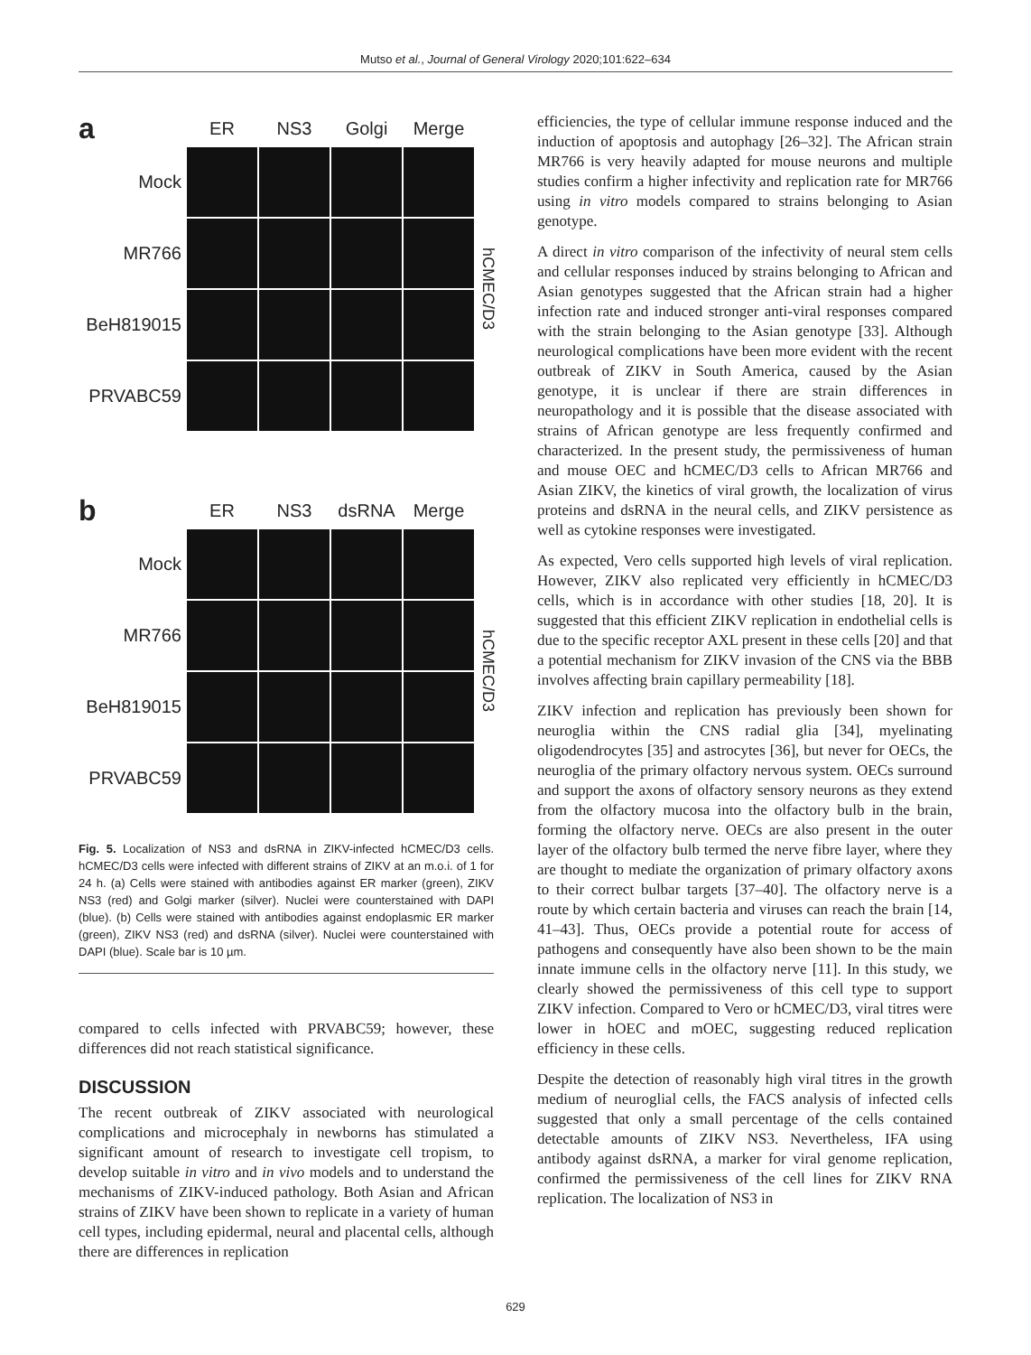Mutso et al., Journal of General Virology 2020;101:622–634
a
ER
NS3
Golgi
Merge
Mock
hCMEC/D3
MR766
BeH819015
PRVABC59
b
ER
NS3
dsRNA
Merge
Mock
hCMEC/D3
MR766
BeH819015
PRVABC59
Fig. 5. Localization of NS3 and dsRNA in ZIKV-infected hCMEC/D3 cells. hCMEC/D3 cells were infected with different strains of ZIKV at an m.o.i. of 1 for 24 h. (a) Cells were stained with antibodies against ER marker (green), ZIKV NS3 (red) and Golgi marker (silver). Nuclei were counterstained with DAPI (blue). (b) Cells were stained with antibodies against endoplasmic ER marker (green), ZIKV NS3 (red) and dsRNA (silver). Nuclei were counterstained with DAPI (blue). Scale bar is 10 µm.
compared to cells infected with PRVABC59; however, these differences did not reach statistical significance.
DISCUSSION
The recent outbreak of ZIKV associated with neurological complications and microcephaly in newborns has stimulated a significant amount of research to investigate cell tropism, to develop suitable in vitro and in vivo models and to understand the mechanisms of ZIKV-induced pathology. Both Asian and African strains of ZIKV have been shown to replicate in a variety of human cell types, including epidermal, neural and placental cells, although there are differences in replication
efficiencies, the type of cellular immune response induced and the induction of apoptosis and autophagy [26–32]. The African strain MR766 is very heavily adapted for mouse neurons and multiple studies confirm a higher infectivity and replication rate for MR766 using in vitro models compared to strains belonging to Asian genotype.
A direct in vitro comparison of the infectivity of neural stem cells and cellular responses induced by strains belonging to African and Asian genotypes suggested that the African strain had a higher infection rate and induced stronger anti-viral responses compared with the strain belonging to the Asian genotype [33]. Although neurological complications have been more evident with the recent outbreak of ZIKV in South America, caused by the Asian genotype, it is unclear if there are strain differences in neuropathology and it is possible that the disease associated with strains of African genotype are less frequently confirmed and characterized. In the present study, the permissiveness of human and mouse OEC and hCMEC/D3 cells to African MR766 and Asian ZIKV, the kinetics of viral growth, the localization of virus proteins and dsRNA in the neural cells, and ZIKV persistence as well as cytokine responses were investigated.
As expected, Vero cells supported high levels of viral replication. However, ZIKV also replicated very efficiently in hCMEC/D3 cells, which is in accordance with other studies [18, 20]. It is suggested that this efficient ZIKV replication in endothelial cells is due to the specific receptor AXL present in these cells [20] and that a potential mechanism for ZIKV invasion of the CNS via the BBB involves affecting brain capillary permeability [18].
ZIKV infection and replication has previously been shown for neuroglia within the CNS radial glia [34], myelinating oligodendrocytes [35] and astrocytes [36], but never for OECs, the neuroglia of the primary olfactory nervous system. OECs surround and support the axons of olfactory sensory neurons as they extend from the olfactory mucosa into the olfactory bulb in the brain, forming the olfactory nerve. OECs are also present in the outer layer of the olfactory bulb termed the nerve fibre layer, where they are thought to mediate the organization of primary olfactory axons to their correct bulbar targets [37–40]. The olfactory nerve is a route by which certain bacteria and viruses can reach the brain [14, 41–43]. Thus, OECs provide a potential route for access of pathogens and consequently have also been shown to be the main innate immune cells in the olfactory nerve [11]. In this study, we clearly showed the permissiveness of this cell type to support ZIKV infection. Compared to Vero or hCMEC/D3, viral titres were lower in hOEC and mOEC, suggesting reduced replication efficiency in these cells.
Despite the detection of reasonably high viral titres in the growth medium of neuroglial cells, the FACS analysis of infected cells suggested that only a small percentage of the cells contained detectable amounts of ZIKV NS3. Nevertheless, IFA using antibody against dsRNA, a marker for viral genome replication, confirmed the permissiveness of the cell lines for ZIKV RNA replication. The localization of NS3 in
629